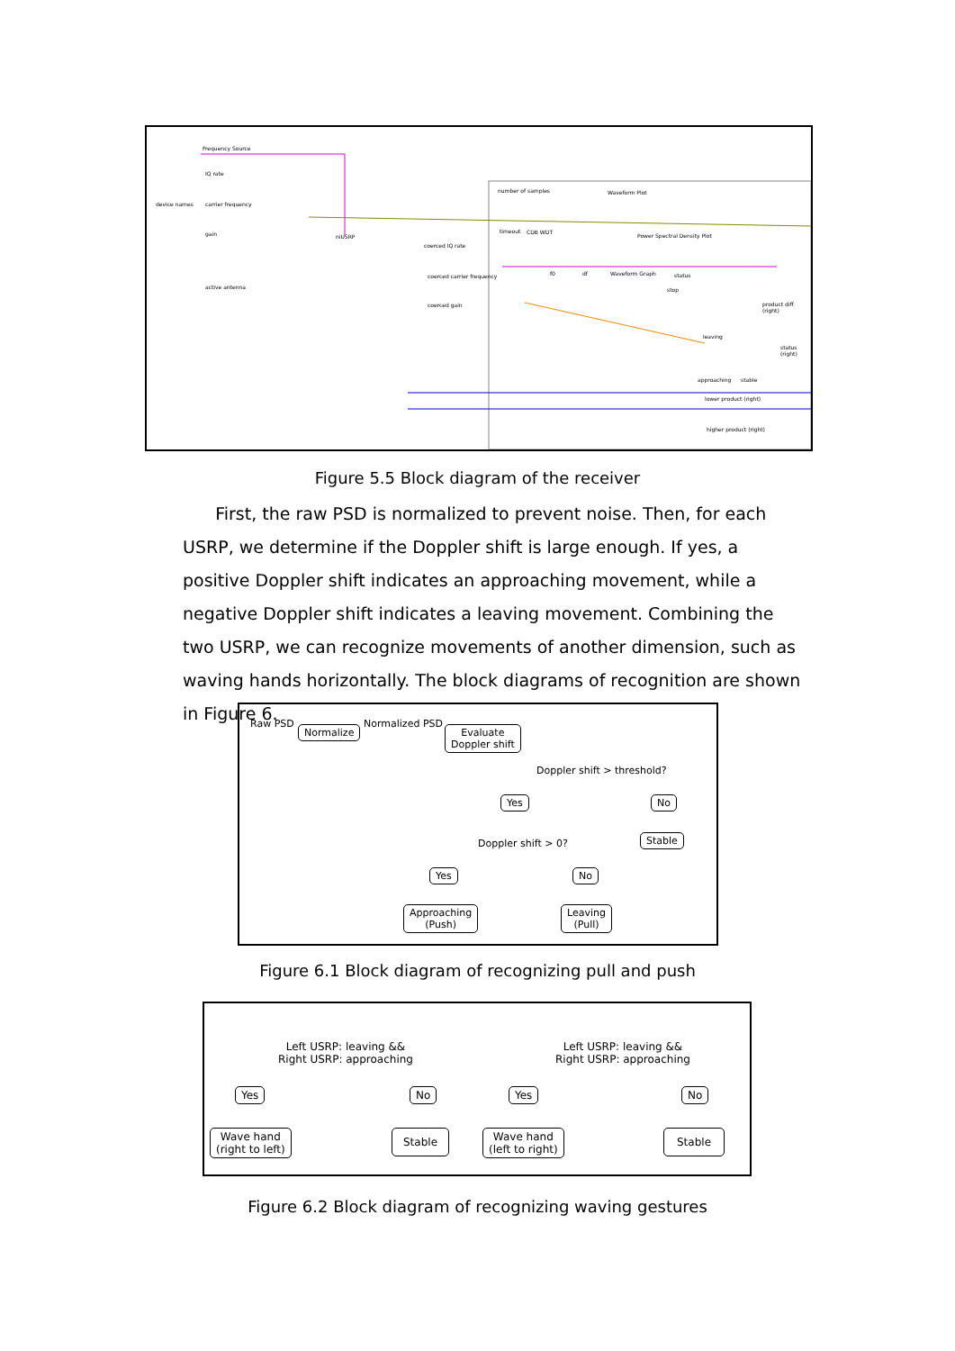Frequency Source
IQ rate
device names carrier frequency
gain
active antenna
niUSRP
coerced IQ rate
coerced carrier frequency
coerced gain
number of samples Waveform Plot
timeout CDB WDT
Power Spectral Density Plot
f0 df Waveform Graph status
stop
product diff (right)
leaving
status (right)
approaching stable
lower product (right)
higher product (right)
Figure 5.5 Block diagram of the receiver
First, the raw PSD is normalized to prevent noise. Then, for each USRP, we determine if the Doppler shift is large enough. If yes, a positive Doppler shift indicates an approaching movement, while a negative Doppler shift indicates a leaving movement. Combining the two USRP, we can recognize movements of another dimension, such as waving hands horizontally. The block diagrams of recognition are shown in Figure 6.
Raw PSD
Normalize
Normalized PSD
Evaluate
Doppler shift
Doppler shift > threshold?
Yes No
Doppler shift > 0? Stable
Yes No
Approaching
(Push)
Leaving
(Pull)
Figure 6.1 Block diagram of recognizing pull and push
Left USRP: leaving &&
Right USRP: approaching
Left USRP: leaving &&
Right USRP: approaching
Yes No Yes No
Wave hand
(right to left)
Stable
Wave hand
(left to right)
Stable
Figure 6.2 Block diagram of recognizing waving gestures